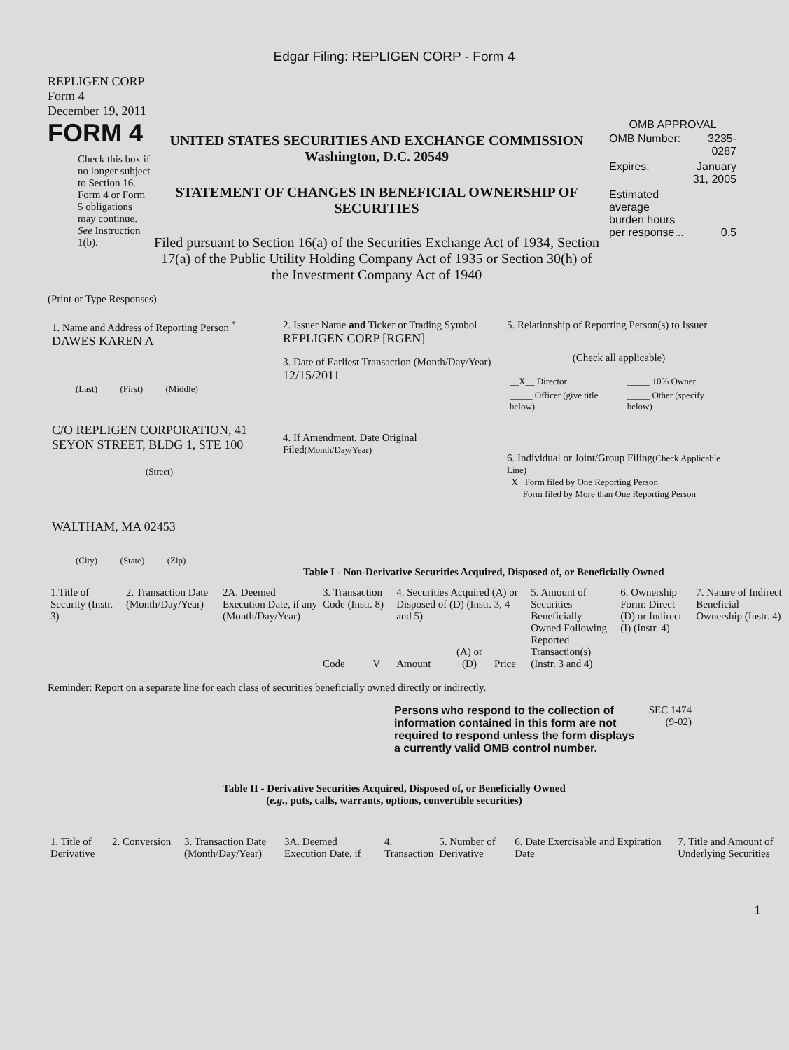Edgar Filing: REPLIGEN CORP - Form 4
REPLIGEN CORP
Form 4
December 19, 2011
FORM 4
Check this box if no longer subject to Section 16. Form 4 or Form 5 obligations may continue. See Instruction 1(b).
UNITED STATES SECURITIES AND EXCHANGE COMMISSION
Washington, D.C. 20549
STATEMENT OF CHANGES IN BENEFICIAL OWNERSHIP OF SECURITIES
Filed pursuant to Section 16(a) of the Securities Exchange Act of 1934, Section 17(a) of the Public Utility Holding Company Act of 1935 or Section 30(h) of the Investment Company Act of 1940
OMB APPROVAL
| OMB Number: | 3235-0287 |
| Expires: | January 31, 2005 |
| Estimated average burden hours per response... | 0.5 |
(Print or Type Responses)
1. Name and Address of Reporting Person <sup>*</sup>
DAWES KAREN A
(Last) (First) (Middle)
C/O REPLIGEN CORPORATION, 41 SEYON STREET, BLDG 1, STE 100
(Street)
WALTHAM, MA 02453
(City) (State) (Zip)
2. Issuer Name and Ticker or Trading Symbol
REPLIGEN CORP [RGEN]
3. Date of Earliest Transaction (Month/Day/Year)
12/15/2011
4. If Amendment, Date Original Filed(Month/Day/Year)
5. Relationship of Reporting Person(s) to Issuer
(Check all applicable)
| __X__ Director | _____ 10% Owner |
| _____ Officer (give title below) | _____ Other (specify below) |
6. Individual or Joint/Group Filing(Check Applicable Line)
_X_ Form filed by One Reporting Person
___ Form filed by More than One Reporting Person
Table I - Non-Derivative Securities Acquired, Disposed of, or Beneficially Owned
| 1.Title of Security (Instr. 3) | 2. Transaction Date (Month/Day/Year) | 2A. Deemed Execution Date, if any (Month/Day/Year) | 3. Transaction Code (Instr. 8) | | 4. Securities Acquired (A) or Disposed of (D) (Instr. 3, 4 and 5) | | | 5. Amount of Securities Beneficially Owned Following Reported Transaction(s) (Instr. 3 and 4) | 6. Ownership Form: Direct (D) or Indirect (I) (Instr. 4) | 7. Nature of Indirect Beneficial Ownership (Instr. 4) |
| | | | Code | V | Amount | (A) or (D) | Price | | | |
Reminder: Report on a separate line for each class of securities beneficially owned directly or indirectly.
Persons who respond to the collection of information contained in this form are not required to respond unless the form displays a currently valid OMB control number.
SEC 1474 (9-02)
Table II - Derivative Securities Acquired, Disposed of, or Beneficially Owned
(e.g., puts, calls, warrants, options, convertible securities)
| 1. Title of Derivative | 2. Conversion | 3. Transaction Date (Month/Day/Year) | 3A. Deemed Execution Date, if | 4. Transaction | 5. Number of Derivative | 6. Date Exercisable and Expiration Date | 7. Title and Amount of Underlying Securities |
1